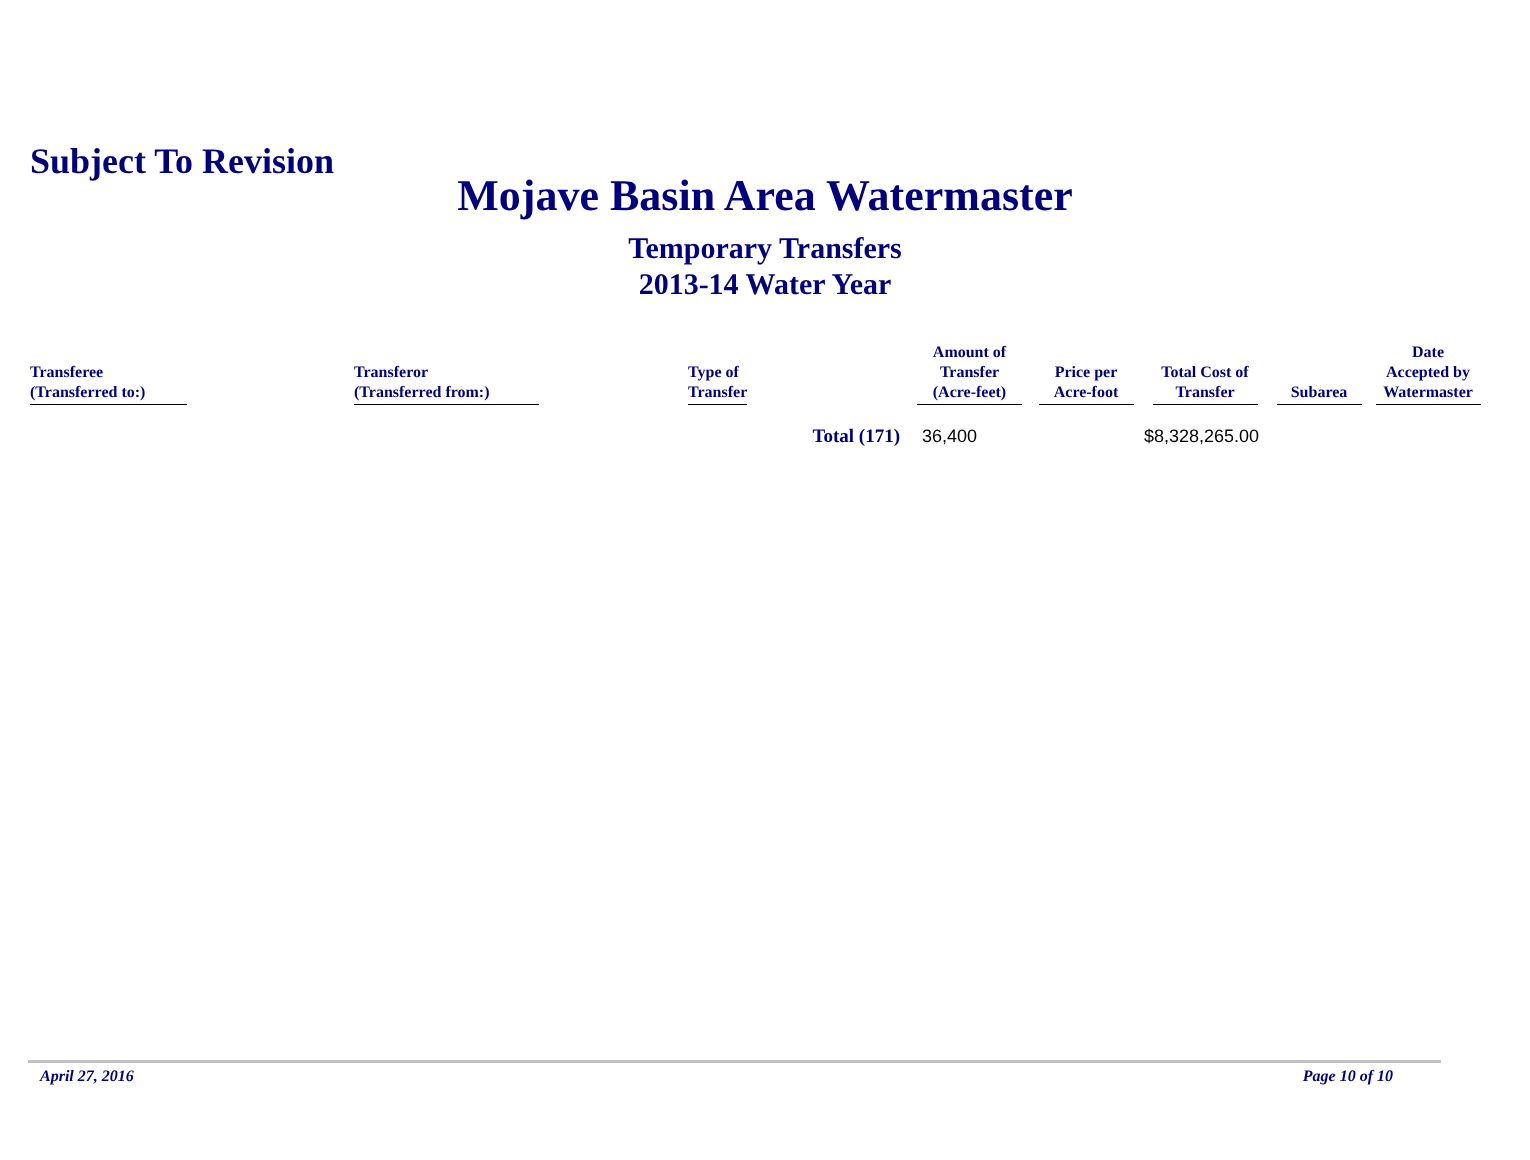Subject To Revision
Mojave Basin Area Watermaster
Temporary Transfers
2013-14 Water Year
| Transferee (Transferred to:) | Transferor (Transferred from:) | Type of Transfer | Amount of Transfer (Acre-feet) | Price per Acre-foot | Total Cost of Transfer | Subarea | Date Accepted by Watermaster |
| --- | --- | --- | --- | --- | --- | --- | --- |
| | | Total (171) | 36,400 | | $8,328,265.00 | | |
April 27, 2016 Page 10 of 10